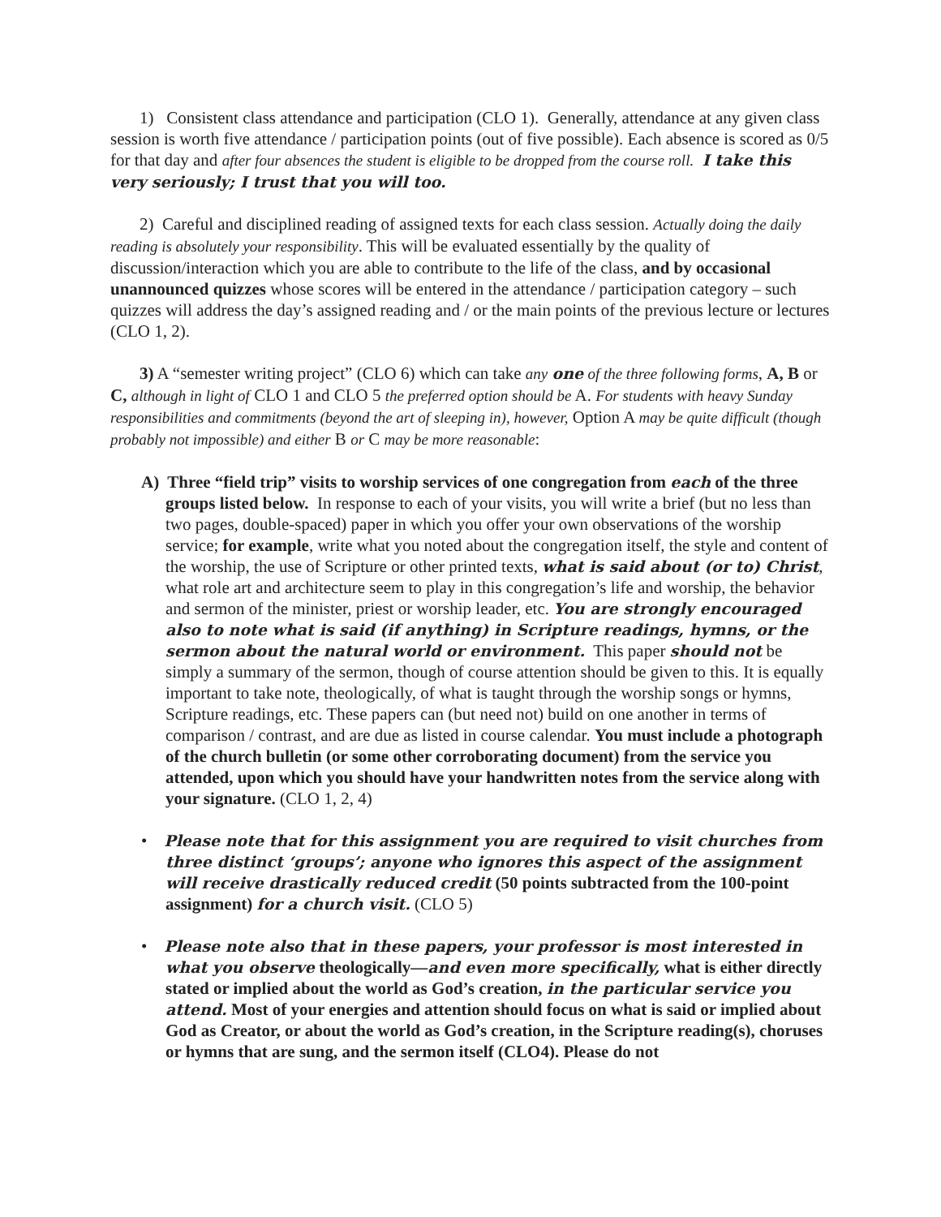1) Consistent class attendance and participation (CLO 1). Generally, attendance at any given class session is worth five attendance / participation points (out of five possible). Each absence is scored as 0/5 for that day and after four absences the student is eligible to be dropped from the course roll. I take this very seriously; I trust that you will too.
2) Careful and disciplined reading of assigned texts for each class session. Actually doing the daily reading is absolutely your responsibility. This will be evaluated essentially by the quality of discussion/interaction which you are able to contribute to the life of the class, and by occasional unannounced quizzes whose scores will be entered in the attendance / participation category – such quizzes will address the day’s assigned reading and / or the main points of the previous lecture or lectures (CLO 1, 2).
3) A “semester writing project” (CLO 6) which can take any one of the three following forms, A, B or C, although in light of CLO 1 and CLO 5 the preferred option should be A. For students with heavy Sunday responsibilities and commitments (beyond the art of sleeping in), however, Option A may be quite difficult (though probably not impossible) and either B or C may be more reasonable:
A) Three “field trip” visits to worship services of one congregation from each of the three groups listed below. In response to each of your visits, you will write a brief (but no less than two pages, double-spaced) paper in which you offer your own observations of the worship service; for example, write what you noted about the congregation itself, the style and content of the worship, the use of Scripture or other printed texts, what is said about (or to) Christ, what role art and architecture seem to play in this congregation’s life and worship, the behavior and sermon of the minister, priest or worship leader, etc. You are strongly encouraged also to note what is said (if anything) in Scripture readings, hymns, or the sermon about the natural world or environment. This paper should not be simply a summary of the sermon, though of course attention should be given to this. It is equally important to take note, theologically, of what is taught through the worship songs or hymns, Scripture readings, etc. These papers can (but need not) build on one another in terms of comparison / contrast, and are due as listed in course calendar. You must include a photograph of the church bulletin (or some other corroborating document) from the service you attended, upon which you should have your handwritten notes from the service along with your signature. (CLO 1, 2, 4)
• Please note that for this assignment you are required to visit churches from three distinct ‘groups’; anyone who ignores this aspect of the assignment will receive drastically reduced credit (50 points subtracted from the 100-point assignment) for a church visit. (CLO 5)
• Please note also that in these papers, your professor is most interested in what you observe theologically—and even more specifically, what is either directly stated or implied about the world as God’s creation, in the particular service you attend. Most of your energies and attention should focus on what is said or implied about God as Creator, or about the world as God’s creation, in the Scripture reading(s), choruses or hymns that are sung, and the sermon itself (CLO4). Please do not